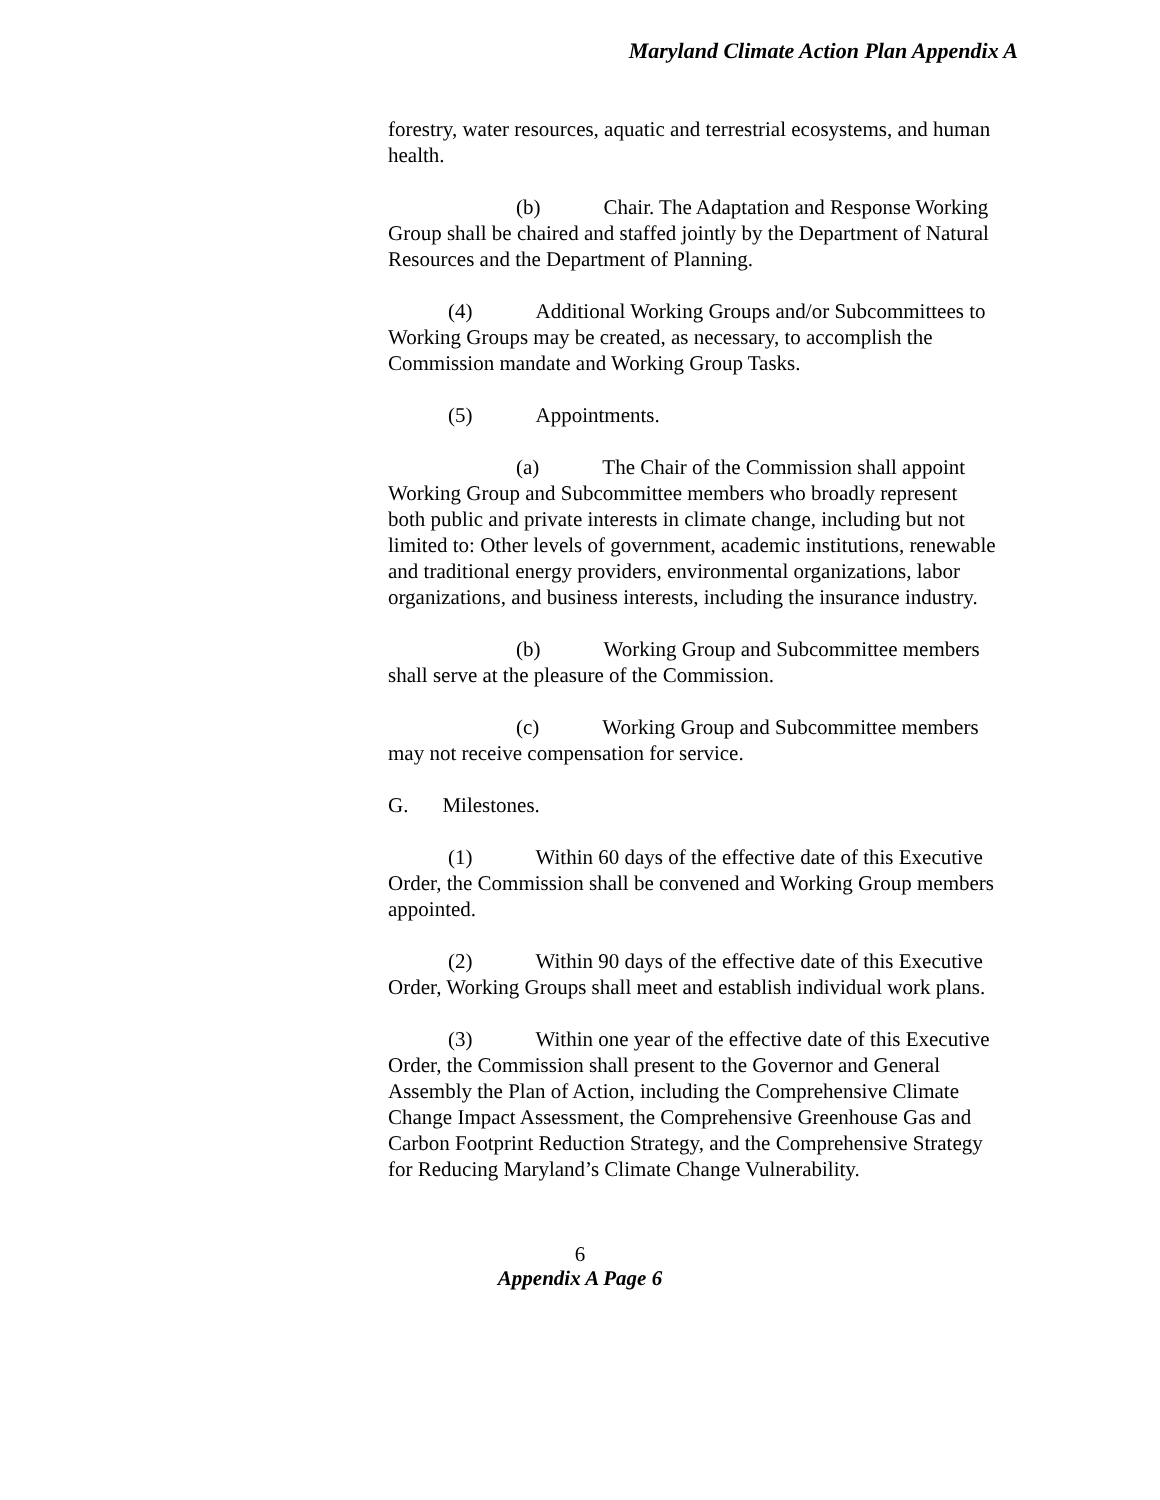Maryland Climate Action Plan Appendix A
forestry, water resources, aquatic and terrestrial ecosystems, and human health.
(b) Chair. The Adaptation and Response Working Group shall be chaired and staffed jointly by the Department of Natural Resources and the Department of Planning.
(4) Additional Working Groups and/or Subcommittees to Working Groups may be created, as necessary, to accomplish the Commission mandate and Working Group Tasks.
(5) Appointments.
(a) The Chair of the Commission shall appoint Working Group and Subcommittee members who broadly represent both public and private interests in climate change, including but not limited to: Other levels of government, academic institutions, renewable and traditional energy providers, environmental organizations, labor organizations, and business interests, including the insurance industry.
(b) Working Group and Subcommittee members shall serve at the pleasure of the Commission.
(c) Working Group and Subcommittee members may not receive compensation for service.
G. Milestones.
(1) Within 60 days of the effective date of this Executive Order, the Commission shall be convened and Working Group members appointed.
(2) Within 90 days of the effective date of this Executive Order, Working Groups shall meet and establish individual work plans.
(3) Within one year of the effective date of this Executive Order, the Commission shall present to the Governor and General Assembly the Plan of Action, including the Comprehensive Climate Change Impact Assessment, the Comprehensive Greenhouse Gas and Carbon Footprint Reduction Strategy, and the Comprehensive Strategy for Reducing Maryland’s Climate Change Vulnerability.
6
Appendix A Page 6